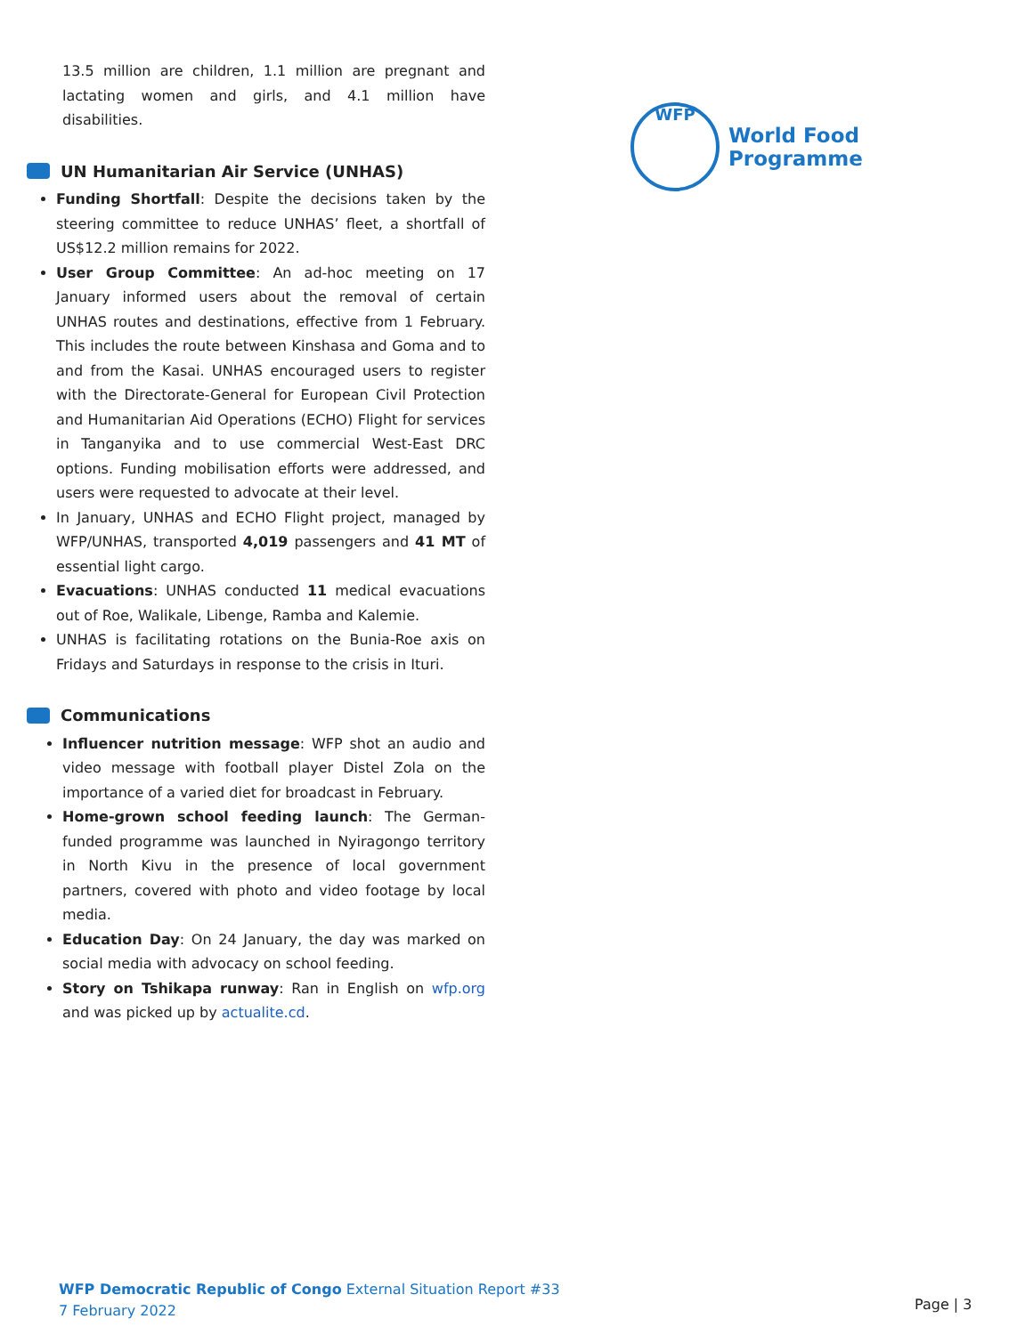WFP
World Food
Programme
13.5 million are children, 1.1 million are pregnant and lactating women and girls, and 4.1 million have disabilities.
UN Humanitarian Air Service (UNHAS)
Funding Shortfall: Despite the decisions taken by the steering committee to reduce UNHAS’ fleet, a shortfall of US$12.2 million remains for 2022.
User Group Committee: An ad-hoc meeting on 17 January informed users about the removal of certain UNHAS routes and destinations, effective from 1 February. This includes the route between Kinshasa and Goma and to and from the Kasai. UNHAS encouraged users to register with the Directorate-General for European Civil Protection and Humanitarian Aid Operations (ECHO) Flight for services in Tanganyika and to use commercial West-East DRC options. Funding mobilisation efforts were addressed, and users were requested to advocate at their level.
In January, UNHAS and ECHO Flight project, managed by WFP/UNHAS, transported 4,019 passengers and 41 MT of essential light cargo.
Evacuations: UNHAS conducted 11 medical evacuations out of Roe, Walikale, Libenge, Ramba and Kalemie.
UNHAS is facilitating rotations on the Bunia-Roe axis on Fridays and Saturdays in response to the crisis in Ituri.
Communications
Influencer nutrition message: WFP shot an audio and video message with football player Distel Zola on the importance of a varied diet for broadcast in February.
Home-grown school feeding launch: The German-funded programme was launched in Nyiragongo territory in North Kivu in the presence of local government partners, covered with photo and video footage by local media.
Education Day: On 24 January, the day was marked on social media with advocacy on school feeding.
Story on Tshikapa runway: Ran in English on wfp.org and was picked up by actualite.cd.
WFP Democratic Republic of Congo External Situation Report #33
7 February 2022
Page | 3